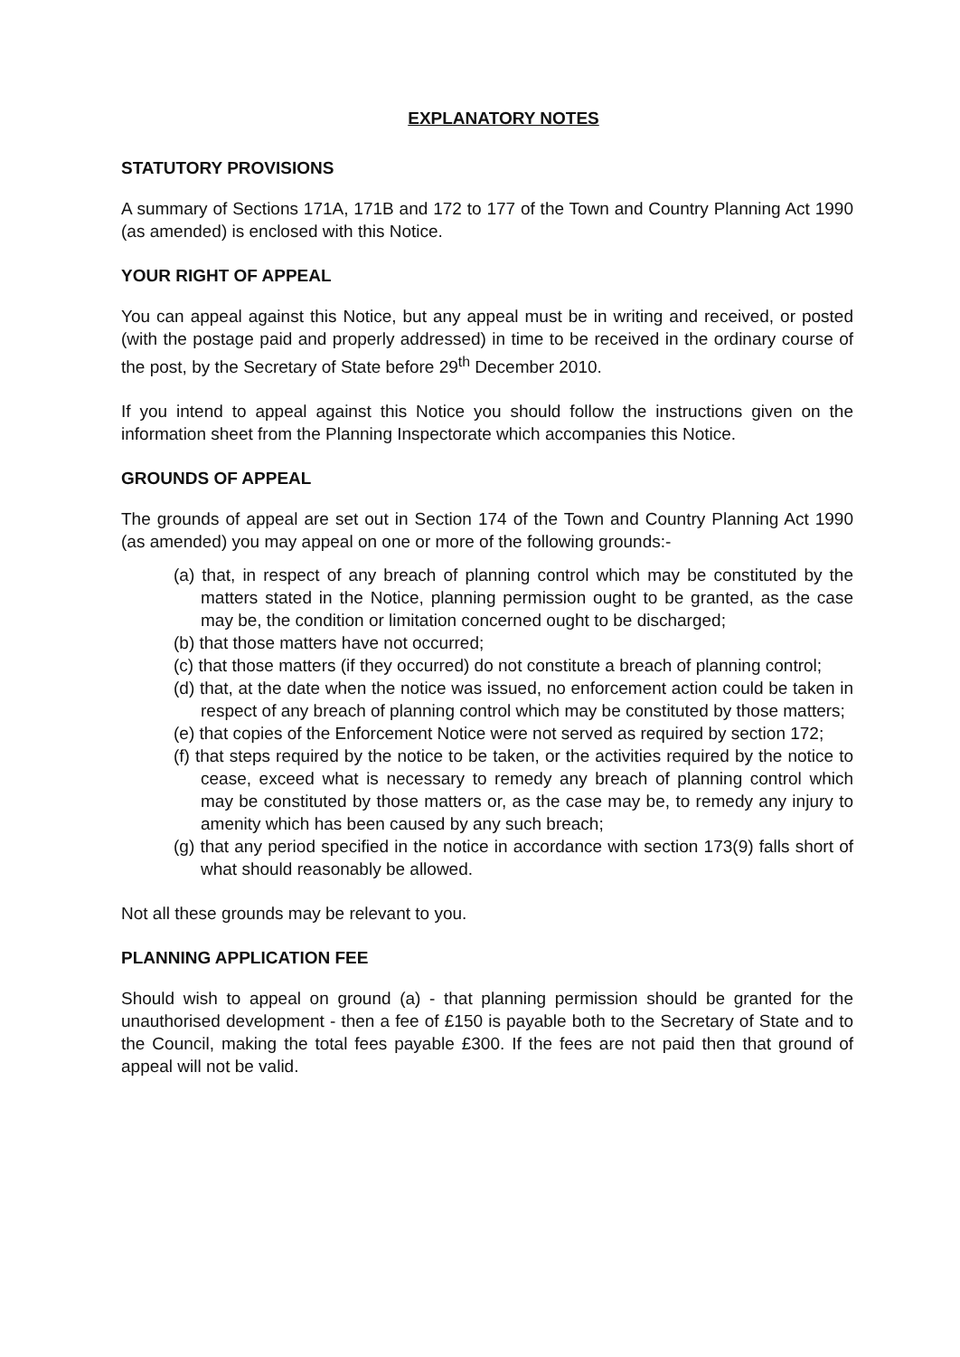EXPLANATORY NOTES
STATUTORY PROVISIONS
A summary of Sections 171A, 171B and 172 to 177 of the Town and Country Planning Act 1990 (as amended) is enclosed with this Notice.
YOUR RIGHT OF APPEAL
You can appeal against this Notice, but any appeal must be in writing and received, or posted (with the postage paid and properly addressed) in time to be received in the ordinary course of the post, by the Secretary of State before 29<sup>th</sup> December 2010.
If you intend to appeal against this Notice you should follow the instructions given on the information sheet from the Planning Inspectorate which accompanies this Notice.
GROUNDS OF APPEAL
The grounds of appeal are set out in Section 174 of the Town and Country Planning Act 1990 (as amended) you may appeal on one or more of the following grounds:-
(a) that, in respect of any breach of planning control which may be constituted by the matters stated in the Notice, planning permission ought to be granted, as the case may be, the condition or limitation concerned ought to be discharged;
(b) that those matters have not occurred;
(c) that those matters (if they occurred) do not constitute a breach of planning control;
(d) that, at the date when the notice was issued, no enforcement action could be taken in respect of any breach of planning control which may be constituted by those matters;
(e) that copies of the Enforcement Notice were not served as required by section 172;
(f) that steps required by the notice to be taken, or the activities required by the notice to cease, exceed what is necessary to remedy any breach of planning control which may be constituted by those matters or, as the case may be, to remedy any injury to amenity which has been caused by any such breach;
(g) that any period specified in the notice in accordance with section 173(9) falls short of what should reasonably be allowed.
Not all these grounds may be relevant to you.
PLANNING APPLICATION FEE
Should wish to appeal on ground (a) - that planning permission should be granted for the unauthorised development - then a fee of £150 is payable both to the Secretary of State and to the Council, making the total fees payable £300. If the fees are not paid then that ground of appeal will not be valid.